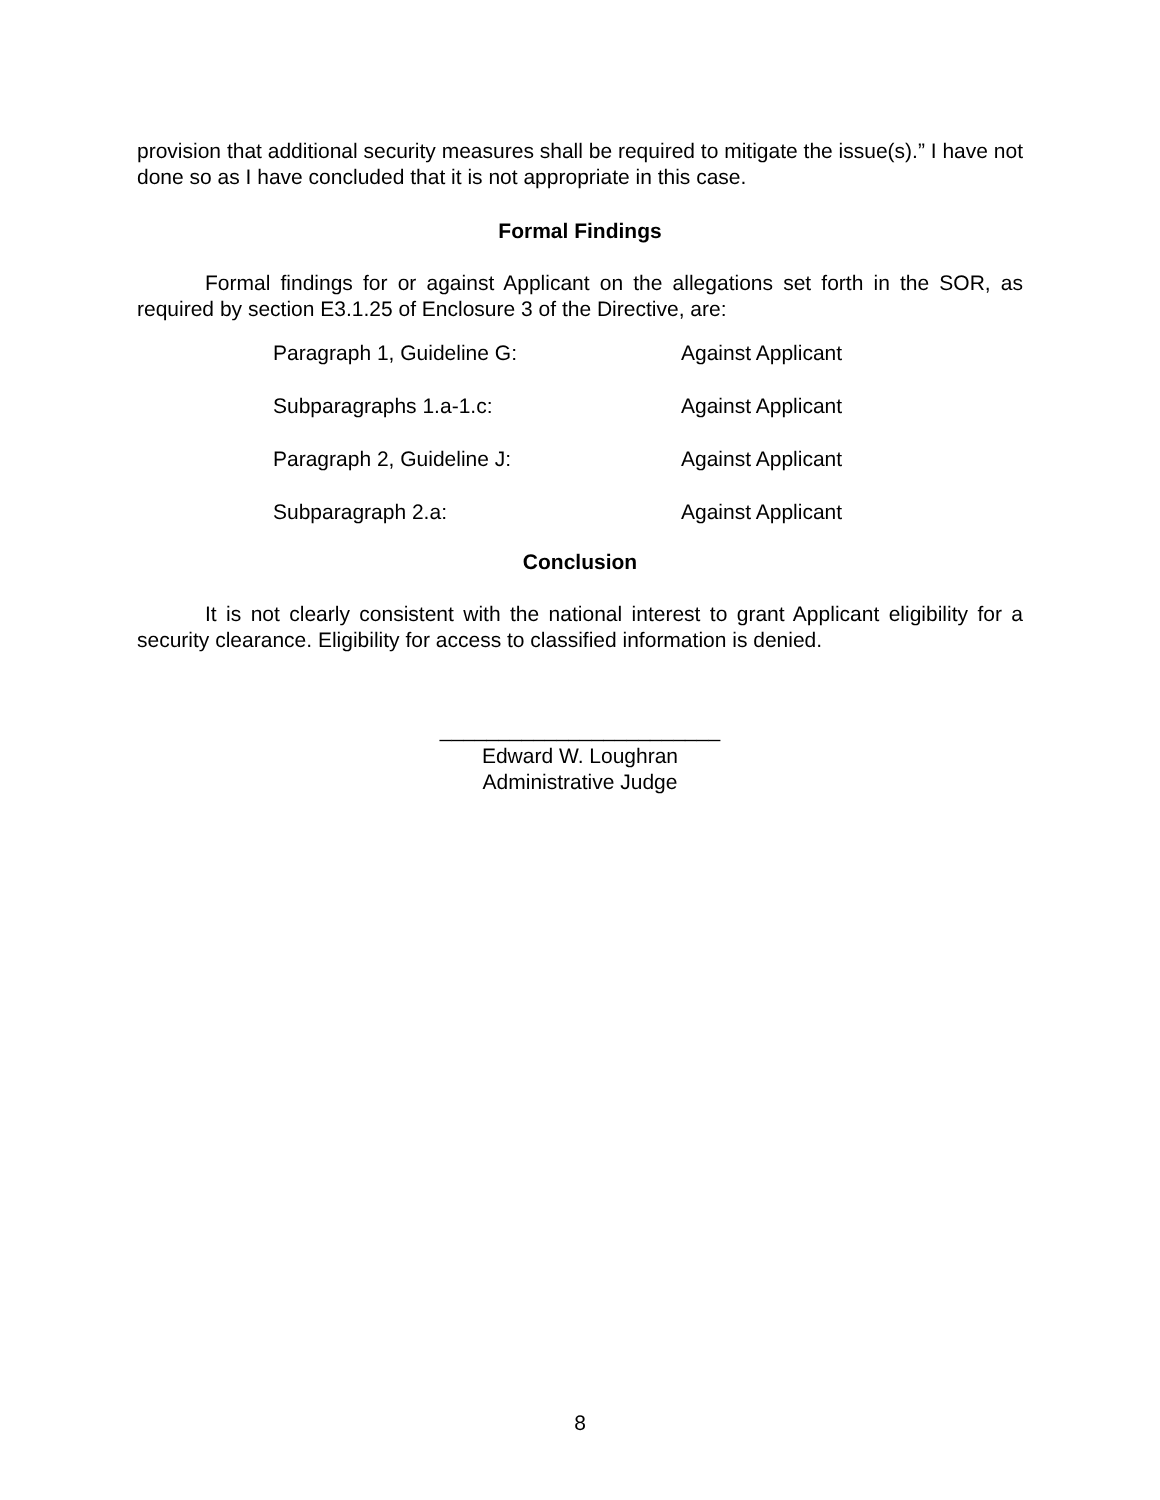provision that additional security measures shall be required to mitigate the issue(s).” I have not done so as I have concluded that it is not appropriate in this case.
Formal Findings
Formal findings for or against Applicant on the allegations set forth in the SOR, as required by section E3.1.25 of Enclosure 3 of the Directive, are:
| Paragraph 1, Guideline G: | Against Applicant |
| Subparagraphs 1.a-1.c: | Against Applicant |
| Paragraph 2, Guideline J: | Against Applicant |
| Subparagraph 2.a: | Against Applicant |
Conclusion
It is not clearly consistent with the national interest to grant Applicant eligibility for a security clearance. Eligibility for access to classified information is denied.
________________________
Edward W. Loughran
Administrative Judge
8